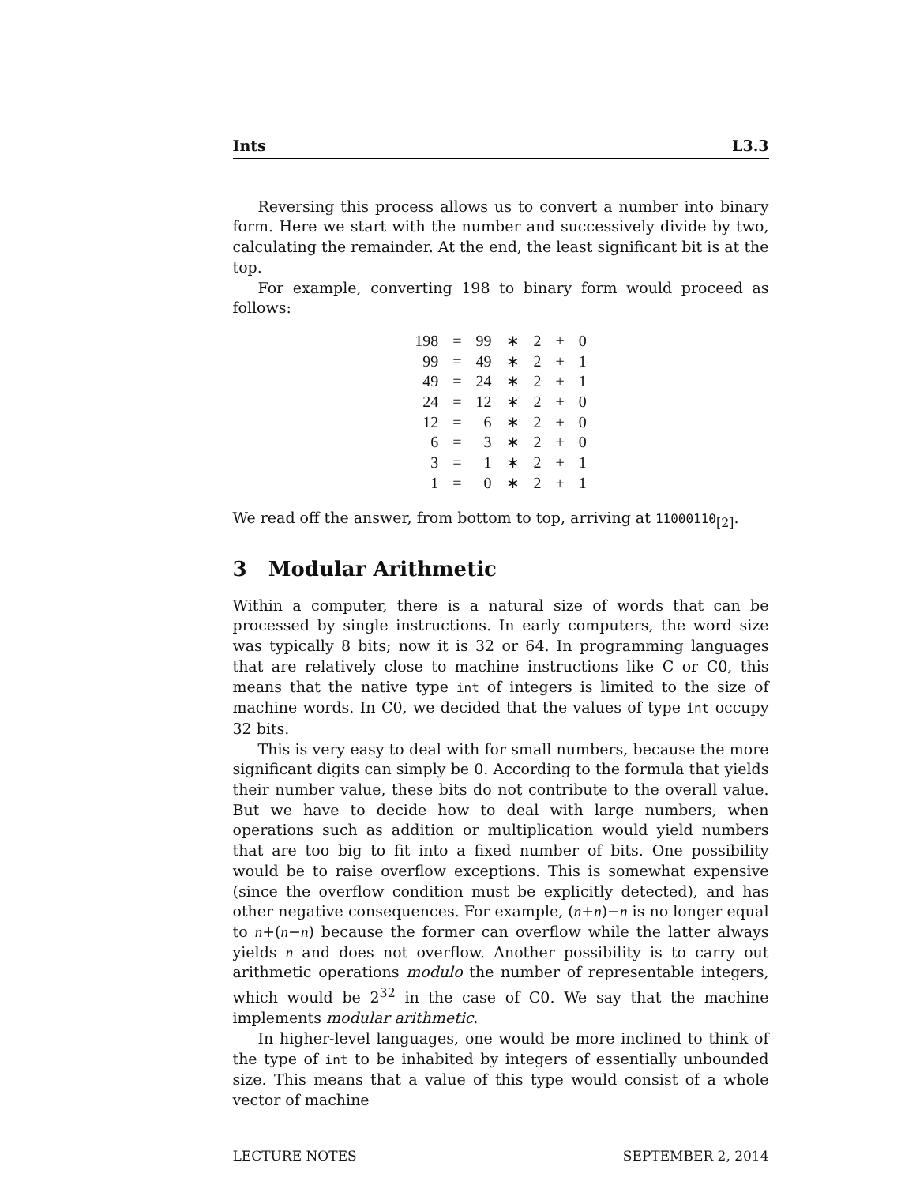Ints L3.3
Reversing this process allows us to convert a number into binary form. Here we start with the number and successively divide by two, calculating the remainder. At the end, the least significant bit is at the top.
For example, converting 198 to binary form would proceed as follows:
| 198 | = | 99 | ∗ | 2 | + | 0 |
| 99 | = | 49 | ∗ | 2 | + | 1 |
| 49 | = | 24 | ∗ | 2 | + | 1 |
| 24 | = | 12 | ∗ | 2 | + | 0 |
| 12 | = | 6 | ∗ | 2 | + | 0 |
| 6 | = | 3 | ∗ | 2 | + | 0 |
| 3 | = | 1 | ∗ | 2 | + | 1 |
| 1 | = | 0 | ∗ | 2 | + | 1 |
We read off the answer, from bottom to top, arriving at 11000110<sub>[2]</sub>.
3 Modular Arithmetic
Within a computer, there is a natural size of words that can be processed by single instructions. In early computers, the word size was typically 8 bits; now it is 32 or 64. In programming languages that are relatively close to machine instructions like C or C0, this means that the native type int of integers is limited to the size of machine words. In C0, we decided that the values of type int occupy 32 bits.
This is very easy to deal with for small numbers, because the more significant digits can simply be 0. According to the formula that yields their number value, these bits do not contribute to the overall value. But we have to decide how to deal with large numbers, when operations such as addition or multiplication would yield numbers that are too big to fit into a fixed number of bits. One possibility would be to raise overflow exceptions. This is somewhat expensive (since the overflow condition must be explicitly detected), and has other negative consequences. For example, (n+n)−n is no longer equal to n+(n−n) because the former can overflow while the latter always yields n and does not overflow. Another possibility is to carry out arithmetic operations modulo the number of representable integers, which would be 2<sup>32</sup> in the case of C0. We say that the machine implements modular arithmetic.
In higher-level languages, one would be more inclined to think of the type of int to be inhabited by integers of essentially unbounded size. This means that a value of this type would consist of a whole vector of machine
LECTURE NOTES SEPTEMBER 2, 2014